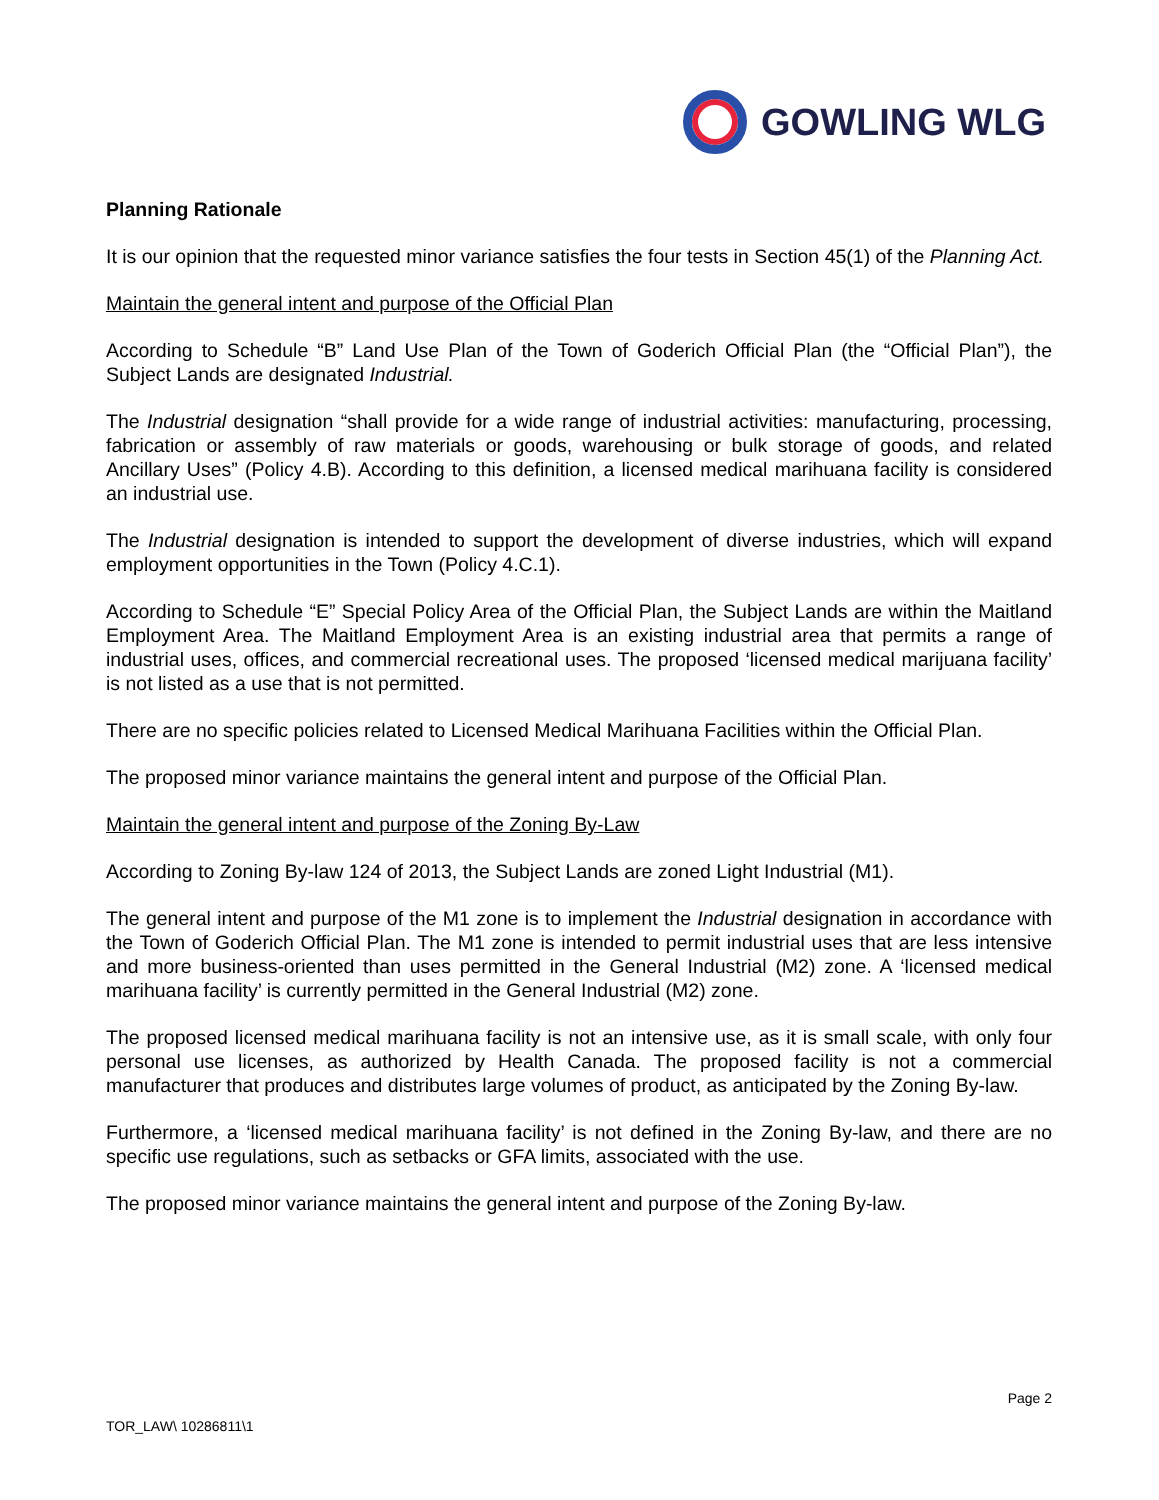GOWLING WLG
Planning Rationale
It is our opinion that the requested minor variance satisfies the four tests in Section 45(1) of the Planning Act.
Maintain the general intent and purpose of the Official Plan
According to Schedule “B” Land Use Plan of the Town of Goderich Official Plan (the “Official Plan”), the Subject Lands are designated Industrial.
The Industrial designation “shall provide for a wide range of industrial activities: manufacturing, processing, fabrication or assembly of raw materials or goods, warehousing or bulk storage of goods, and related Ancillary Uses” (Policy 4.B). According to this definition, a licensed medical marihuana facility is considered an industrial use.
The Industrial designation is intended to support the development of diverse industries, which will expand employment opportunities in the Town (Policy 4.C.1).
According to Schedule “E” Special Policy Area of the Official Plan, the Subject Lands are within the Maitland Employment Area. The Maitland Employment Area is an existing industrial area that permits a range of industrial uses, offices, and commercial recreational uses. The proposed ‘licensed medical marijuana facility’ is not listed as a use that is not permitted.
There are no specific policies related to Licensed Medical Marihuana Facilities within the Official Plan.
The proposed minor variance maintains the general intent and purpose of the Official Plan.
Maintain the general intent and purpose of the Zoning By-Law
According to Zoning By-law 124 of 2013, the Subject Lands are zoned Light Industrial (M1).
The general intent and purpose of the M1 zone is to implement the Industrial designation in accordance with the Town of Goderich Official Plan. The M1 zone is intended to permit industrial uses that are less intensive and more business-oriented than uses permitted in the General Industrial (M2) zone. A ‘licensed medical marihuana facility’ is currently permitted in the General Industrial (M2) zone.
The proposed licensed medical marihuana facility is not an intensive use, as it is small scale, with only four personal use licenses, as authorized by Health Canada. The proposed facility is not a commercial manufacturer that produces and distributes large volumes of product, as anticipated by the Zoning By-law.
Furthermore, a ‘licensed medical marihuana facility’ is not defined in the Zoning By-law, and there are no specific use regulations, such as setbacks or GFA limits, associated with the use.
The proposed minor variance maintains the general intent and purpose of the Zoning By-law.
Page 2
TOR_LAW\ 10286811\1